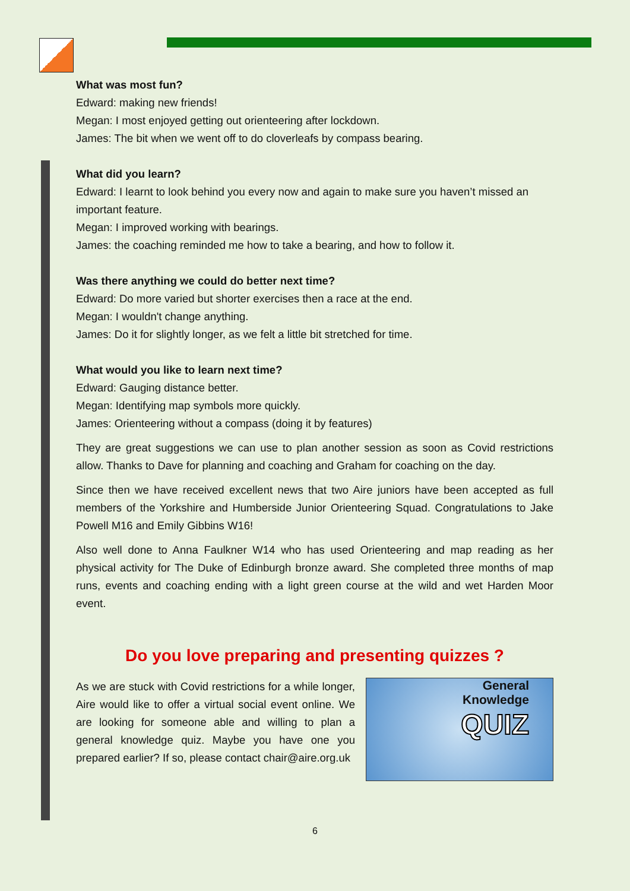What was most fun?
Edward: making new friends!
Megan: I most enjoyed getting out orienteering after lockdown.
James: The bit when we went off to do cloverleafs by compass bearing.
What did you learn?
Edward: I learnt to look behind you every now and again to make sure you haven’t missed an important feature.
Megan: I improved working with bearings.
James: the coaching reminded me how to take a bearing, and how to follow it.
Was there anything we could do better next time?
Edward: Do more varied but shorter exercises then a race at the end.
Megan: I wouldn't change anything.
James: Do it for slightly longer, as we felt a little bit stretched for time.
What would you like to learn next time?
Edward: Gauging distance better.
Megan: Identifying map symbols more quickly.
James: Orienteering without a compass (doing it by features)
They are great suggestions we can use to plan another session as soon as Covid restrictions allow. Thanks to Dave for planning and coaching and Graham for coaching on the day.
Since then we have received excellent news that two Aire juniors have been accepted as full members of the Yorkshire and Humberside Junior Orienteering Squad. Congratulations to Jake Powell M16 and Emily Gibbins W16!
Also well done to Anna Faulkner W14 who has used Orienteering and map reading as her physical activity for The Duke of Edinburgh bronze award. She completed three months of map runs, events and coaching ending with a light green course at the wild and wet Harden Moor event.
Do you love preparing and presenting quizzes ?
As we are stuck with Covid restrictions for a while longer, Aire would like to offer a virtual social event online. We are looking for someone able and willing to plan a general knowledge quiz. Maybe you have one you prepared earlier? If so, please contact chair@aire.org.uk
General
Knowledge
QUIZ
6